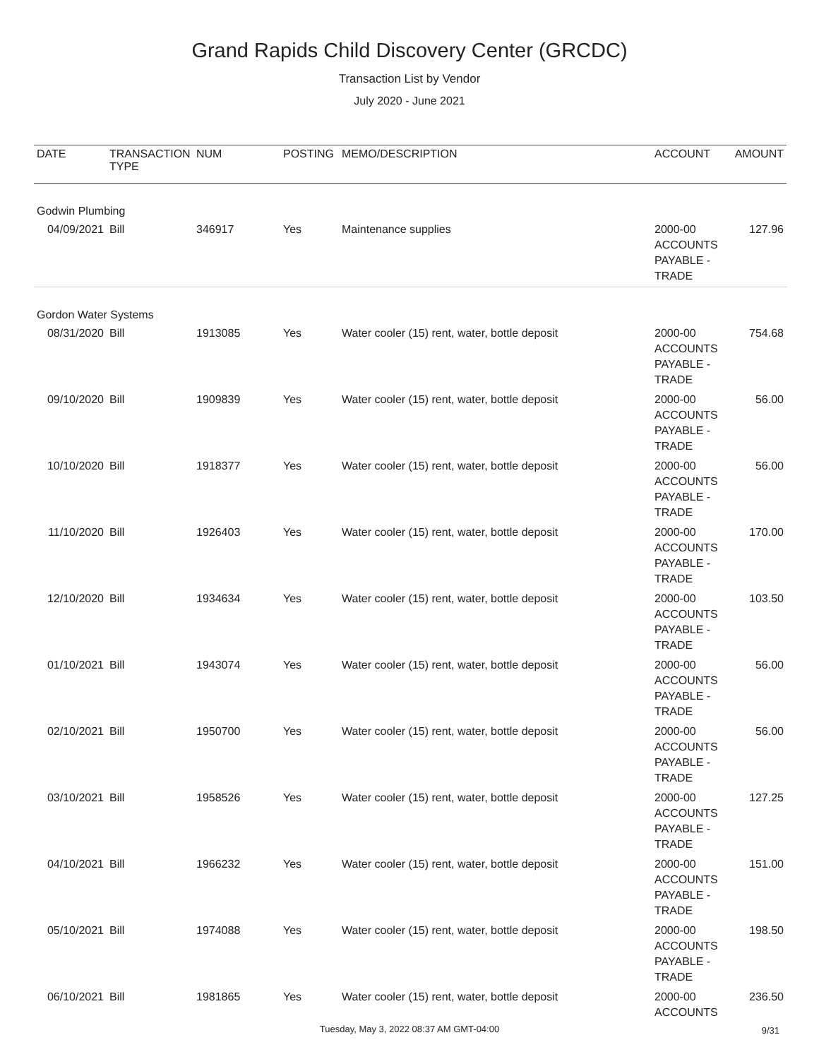Grand Rapids Child Discovery Center (GRCDC)
Transaction List by Vendor
July 2020 - June 2021
| DATE | TRANSACTION TYPE | NUM | POSTING | MEMO/DESCRIPTION | ACCOUNT | AMOUNT |
| --- | --- | --- | --- | --- | --- | --- |
| Godwin Plumbing | | | | | | |
| 04/09/2021 | Bill | 346917 | Yes | Maintenance supplies | 2000-00 ACCOUNTS PAYABLE - TRADE | 127.96 |
| Gordon Water Systems | | | | | | |
| 08/31/2020 | Bill | 1913085 | Yes | Water cooler (15) rent, water, bottle deposit | 2000-00 ACCOUNTS PAYABLE - TRADE | 754.68 |
| 09/10/2020 | Bill | 1909839 | Yes | Water cooler (15) rent, water, bottle deposit | 2000-00 ACCOUNTS PAYABLE - TRADE | 56.00 |
| 10/10/2020 | Bill | 1918377 | Yes | Water cooler (15) rent, water, bottle deposit | 2000-00 ACCOUNTS PAYABLE - TRADE | 56.00 |
| 11/10/2020 | Bill | 1926403 | Yes | Water cooler (15) rent, water, bottle deposit | 2000-00 ACCOUNTS PAYABLE - TRADE | 170.00 |
| 12/10/2020 | Bill | 1934634 | Yes | Water cooler (15) rent, water, bottle deposit | 2000-00 ACCOUNTS PAYABLE - TRADE | 103.50 |
| 01/10/2021 | Bill | 1943074 | Yes | Water cooler (15) rent, water, bottle deposit | 2000-00 ACCOUNTS PAYABLE - TRADE | 56.00 |
| 02/10/2021 | Bill | 1950700 | Yes | Water cooler (15) rent, water, bottle deposit | 2000-00 ACCOUNTS PAYABLE - TRADE | 56.00 |
| 03/10/2021 | Bill | 1958526 | Yes | Water cooler (15) rent, water, bottle deposit | 2000-00 ACCOUNTS PAYABLE - TRADE | 127.25 |
| 04/10/2021 | Bill | 1966232 | Yes | Water cooler (15) rent, water, bottle deposit | 2000-00 ACCOUNTS PAYABLE - TRADE | 151.00 |
| 05/10/2021 | Bill | 1974088 | Yes | Water cooler (15) rent, water, bottle deposit | 2000-00 ACCOUNTS PAYABLE - TRADE | 198.50 |
| 06/10/2021 | Bill | 1981865 | Yes | Water cooler (15) rent, water, bottle deposit | 2000-00 ACCOUNTS | 236.50 |
Tuesday, May 3, 2022 08:37 AM GMT-04:00 9/31